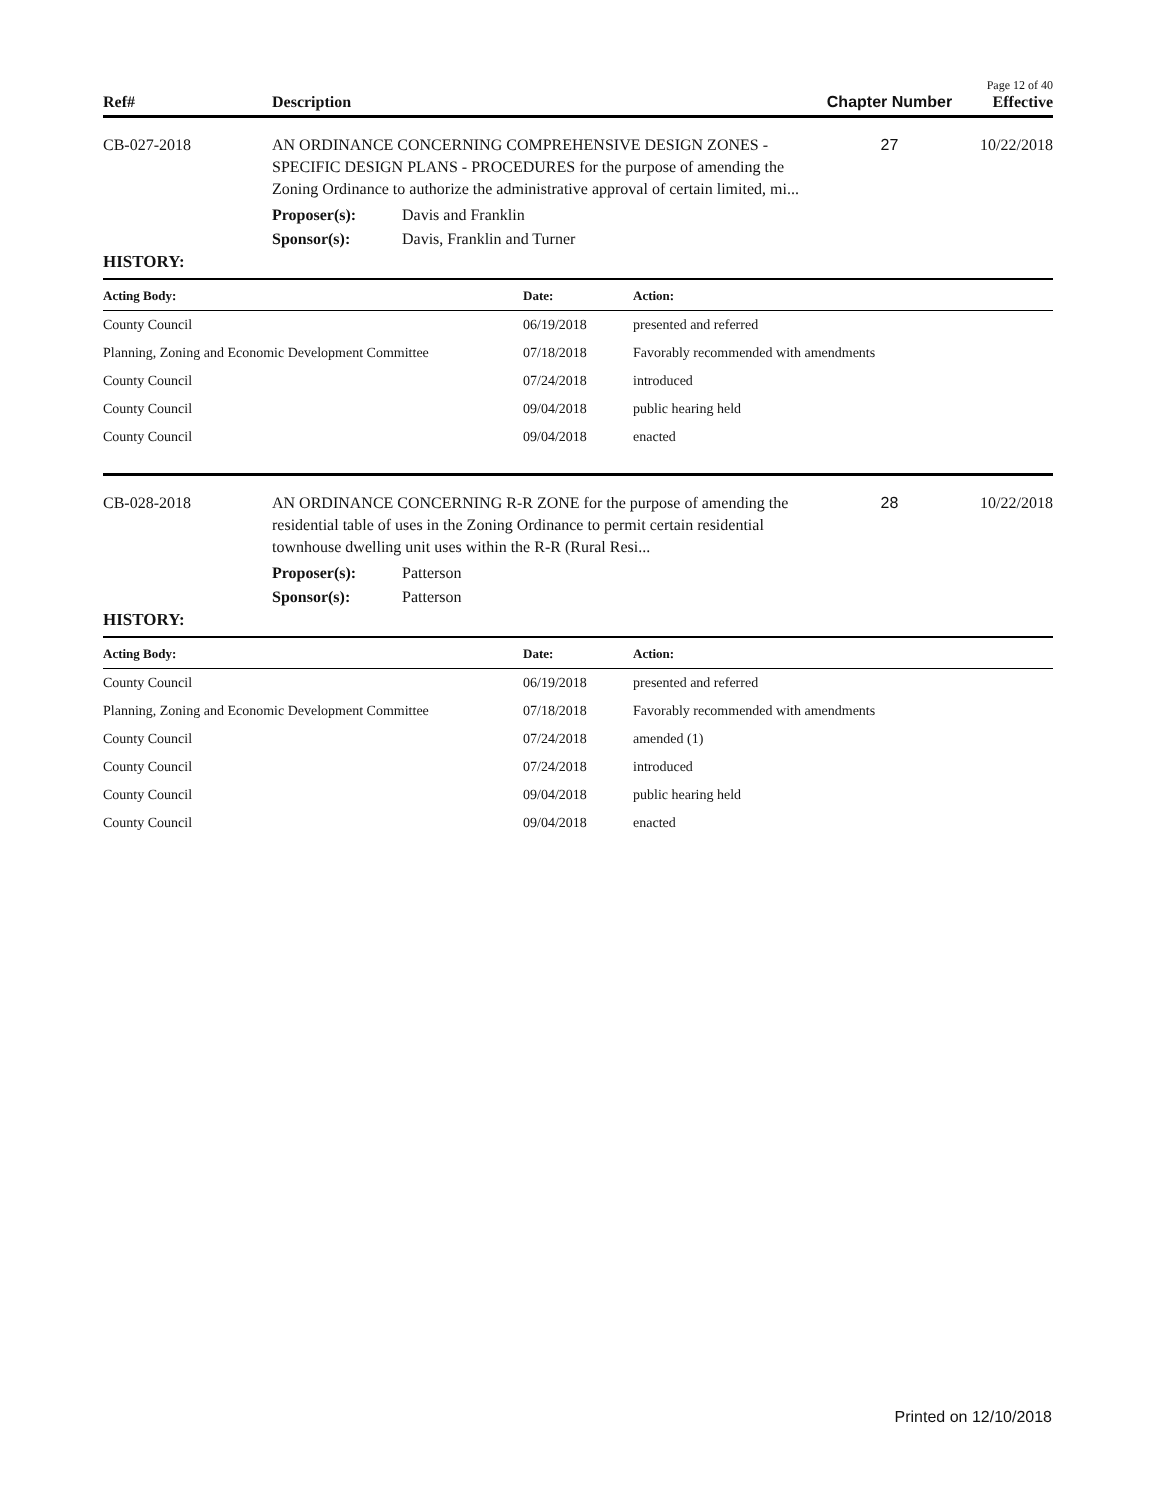Page 12 of 40
Ref# Description Chapter Number Effective
CB-027-2018 AN ORDINANCE CONCERNING COMPREHENSIVE DESIGN ZONES - SPECIFIC DESIGN PLANS - PROCEDURES for the purpose of amending the Zoning Ordinance to authorize the administrative approval of certain limited, mi...
27 10/22/2018
Proposer(s): Davis and Franklin
Sponsor(s): Davis, Franklin and Turner
HISTORY:
| Acting Body: | Date: | Action: |
| --- | --- | --- |
| County Council | 06/19/2018 | presented and referred |
| Planning, Zoning and Economic Development Committee | 07/18/2018 | Favorably recommended with amendments |
| County Council | 07/24/2018 | introduced |
| County Council | 09/04/2018 | public hearing held |
| County Council | 09/04/2018 | enacted |
CB-028-2018 AN ORDINANCE CONCERNING R-R ZONE for the purpose of amending the residential table of uses in the Zoning Ordinance to permit certain residential townhouse dwelling unit uses within the R-R (Rural Resi...
28 10/22/2018
Proposer(s): Patterson
Sponsor(s): Patterson
HISTORY:
| Acting Body: | Date: | Action: |
| --- | --- | --- |
| County Council | 06/19/2018 | presented and referred |
| Planning, Zoning and Economic Development Committee | 07/18/2018 | Favorably recommended with amendments |
| County Council | 07/24/2018 | amended (1) |
| County Council | 07/24/2018 | introduced |
| County Council | 09/04/2018 | public hearing held |
| County Council | 09/04/2018 | enacted |
Printed on 12/10/2018